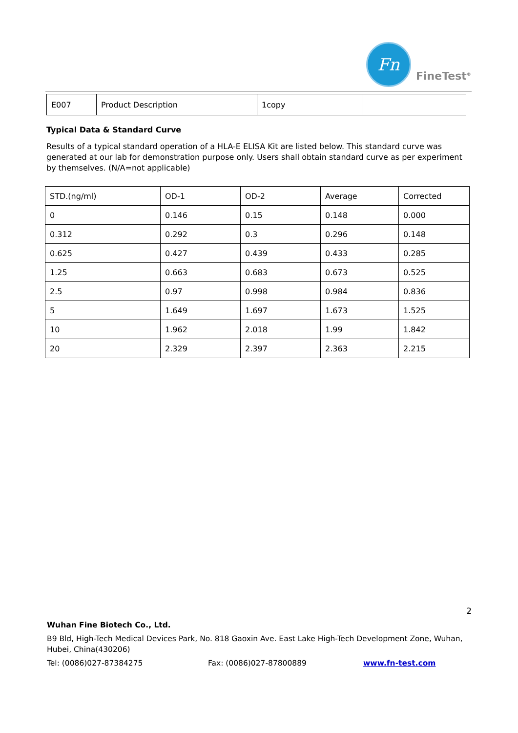Fn
FineTest<sup>®</sup>
| E007 | Product Description | 1copy | |
Typical Data & Standard Curve
Results of a typical standard operation of a HLA-E ELISA Kit are listed below. This standard curve was generated at our lab for demonstration purpose only. Users shall obtain standard curve as per experiment by themselves. (N/A=not applicable)
| STD.(ng/ml) | OD-1 | OD-2 | Average | Corrected |
| 0 | 0.146 | 0.15 | 0.148 | 0.000 |
| 0.312 | 0.292 | 0.3 | 0.296 | 0.148 |
| 0.625 | 0.427 | 0.439 | 0.433 | 0.285 |
| 1.25 | 0.663 | 0.683 | 0.673 | 0.525 |
| 2.5 | 0.97 | 0.998 | 0.984 | 0.836 |
| 5 | 1.649 | 1.697 | 1.673 | 1.525 |
| 10 | 1.962 | 2.018 | 1.99 | 1.842 |
| 20 | 2.329 | 2.397 | 2.363 | 2.215 |
2
Wuhan Fine Biotech Co., Ltd.
B9 Bld, High-Tech Medical Devices Park, No. 818 Gaoxin Ave. East Lake High-Tech Development Zone, Wuhan, Hubei, China(430206)
Tel: (0086)027-87384275 Fax: (0086)027-87800889 www.fn-test.com